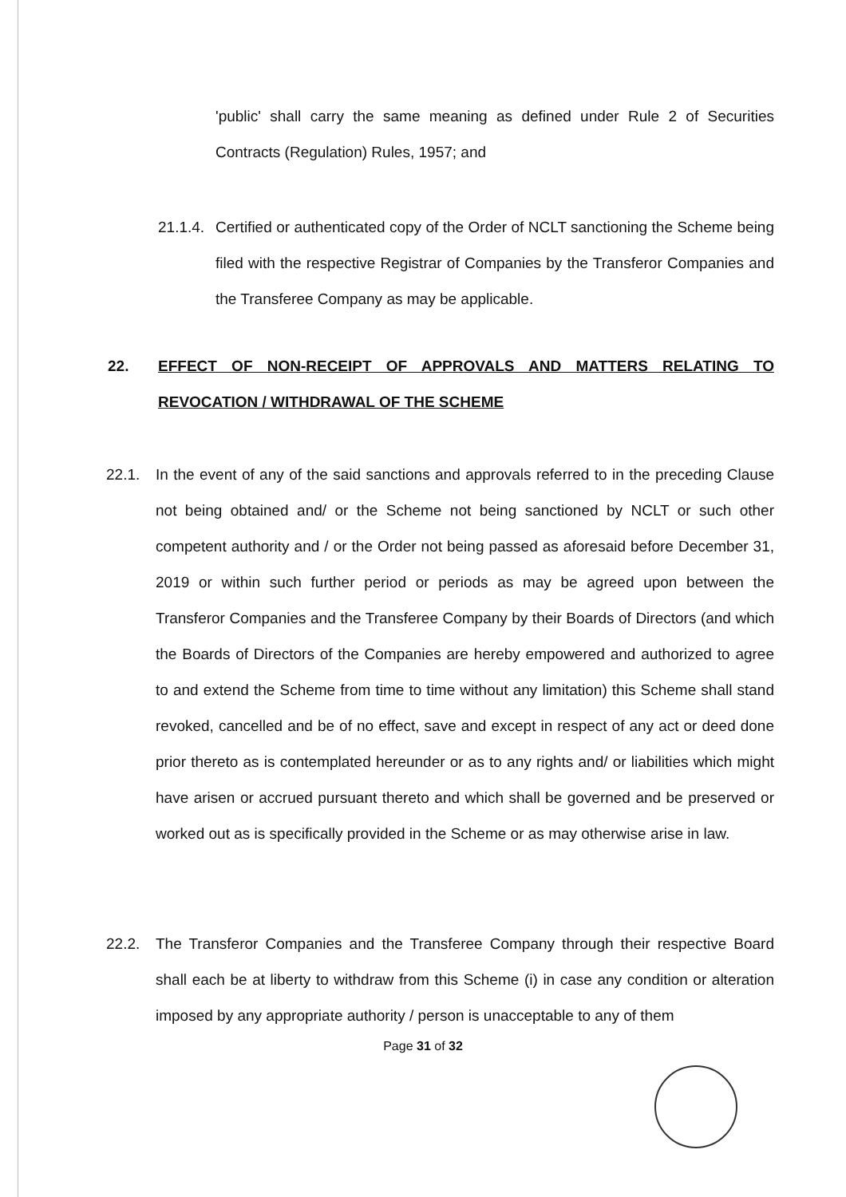'public' shall carry the same meaning as defined under Rule 2 of Securities Contracts (Regulation) Rules, 1957; and
21.1.4. Certified or authenticated copy of the Order of NCLT sanctioning the Scheme being filed with the respective Registrar of Companies by the Transferor Companies and the Transferee Company as may be applicable.
22. EFFECT OF NON-RECEIPT OF APPROVALS AND MATTERS RELATING TO REVOCATION / WITHDRAWAL OF THE SCHEME
22.1. In the event of any of the said sanctions and approvals referred to in the preceding Clause not being obtained and/ or the Scheme not being sanctioned by NCLT or such other competent authority and / or the Order not being passed as aforesaid before December 31, 2019 or within such further period or periods as may be agreed upon between the Transferor Companies and the Transferee Company by their Boards of Directors (and which the Boards of Directors of the Companies are hereby empowered and authorized to agree to and extend the Scheme from time to time without any limitation) this Scheme shall stand revoked, cancelled and be of no effect, save and except in respect of any act or deed done prior thereto as is contemplated hereunder or as to any rights and/ or liabilities which might have arisen or accrued pursuant thereto and which shall be governed and be preserved or worked out as is specifically provided in the Scheme or as may otherwise arise in law.
22.2. The Transferor Companies and the Transferee Company through their respective Board shall each be at liberty to withdraw from this Scheme (i) in case any condition or alteration imposed by any appropriate authority / person is unacceptable to any of them
Page 31 of 32